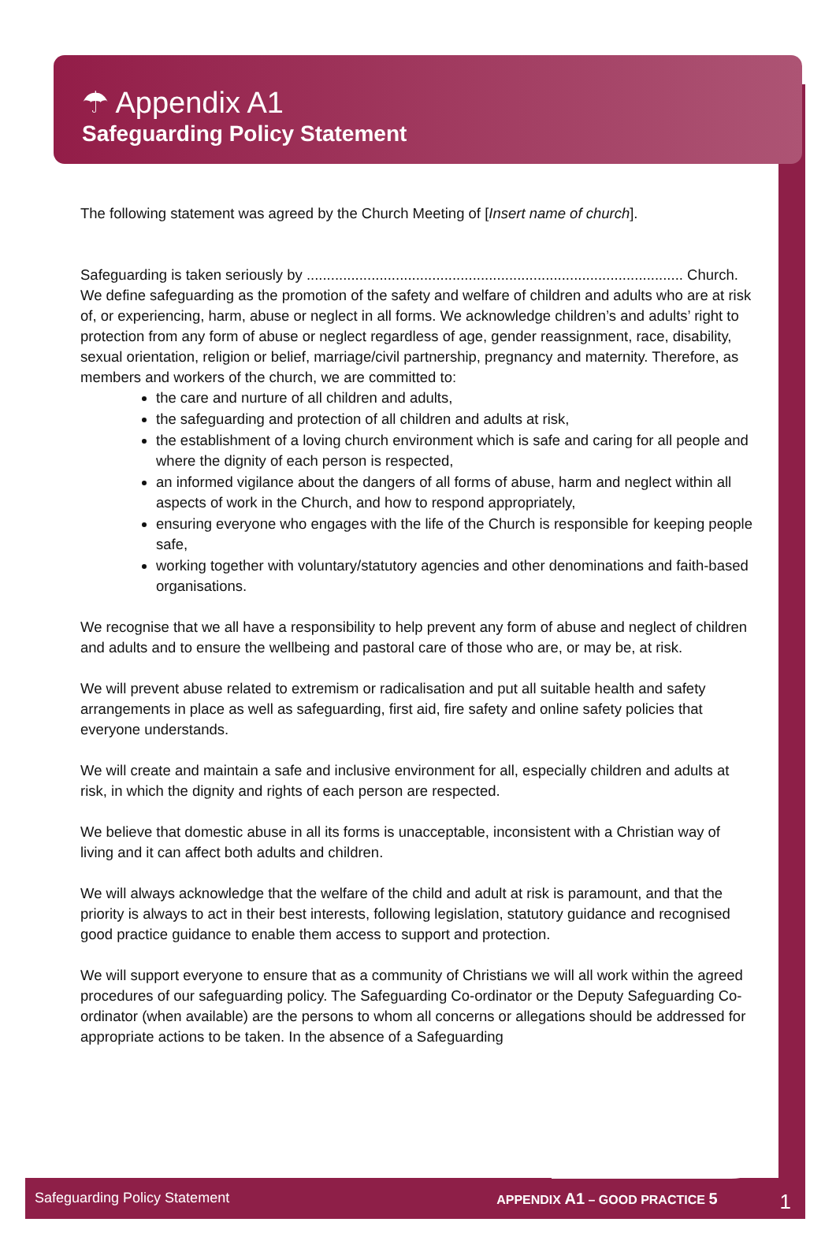☂ Appendix A1
Safeguarding Policy Statement
The following statement was agreed by the Church Meeting of [Insert name of church].
Safeguarding is taken seriously by ............................................................................................. Church. We define safeguarding as the promotion of the safety and welfare of children and adults who are at risk of, or experiencing, harm, abuse or neglect in all forms. We acknowledge children’s and adults’ right to protection from any form of abuse or neglect regardless of age, gender reassignment, race, disability, sexual orientation, religion or belief, marriage/civil partnership, pregnancy and maternity. Therefore, as members and workers of the church, we are committed to:
the care and nurture of all children and adults,
the safeguarding and protection of all children and adults at risk,
the establishment of a loving church environment which is safe and caring for all people and where the dignity of each person is respected,
an informed vigilance about the dangers of all forms of abuse, harm and neglect within all aspects of work in the Church, and how to respond appropriately,
ensuring everyone who engages with the life of the Church is responsible for keeping people safe,
working together with voluntary/statutory agencies and other denominations and faith-based organisations.
We recognise that we all have a responsibility to help prevent any form of abuse and neglect of children and adults and to ensure the wellbeing and pastoral care of those who are, or may be, at risk.
We will prevent abuse related to extremism or radicalisation and put all suitable health and safety arrangements in place as well as safeguarding, first aid, fire safety and online safety policies that everyone understands.
We will create and maintain a safe and inclusive environment for all, especially children and adults at risk, in which the dignity and rights of each person are respected.
We believe that domestic abuse in all its forms is unacceptable, inconsistent with a Christian way of living and it can affect both adults and children.
We will always acknowledge that the welfare of the child and adult at risk is paramount, and that the priority is always to act in their best interests, following legislation, statutory guidance and recognised good practice guidance to enable them access to support and protection.
We will support everyone to ensure that as a community of Christians we will all work within the agreed procedures of our safeguarding policy. The Safeguarding Co-ordinator or the Deputy Safeguarding Co-ordinator (when available) are the persons to whom all concerns or allegations should be addressed for appropriate actions to be taken. In the absence of a Safeguarding
Safeguarding Policy Statement APPENDIX A1 – GOOD PRACTICE 5 1